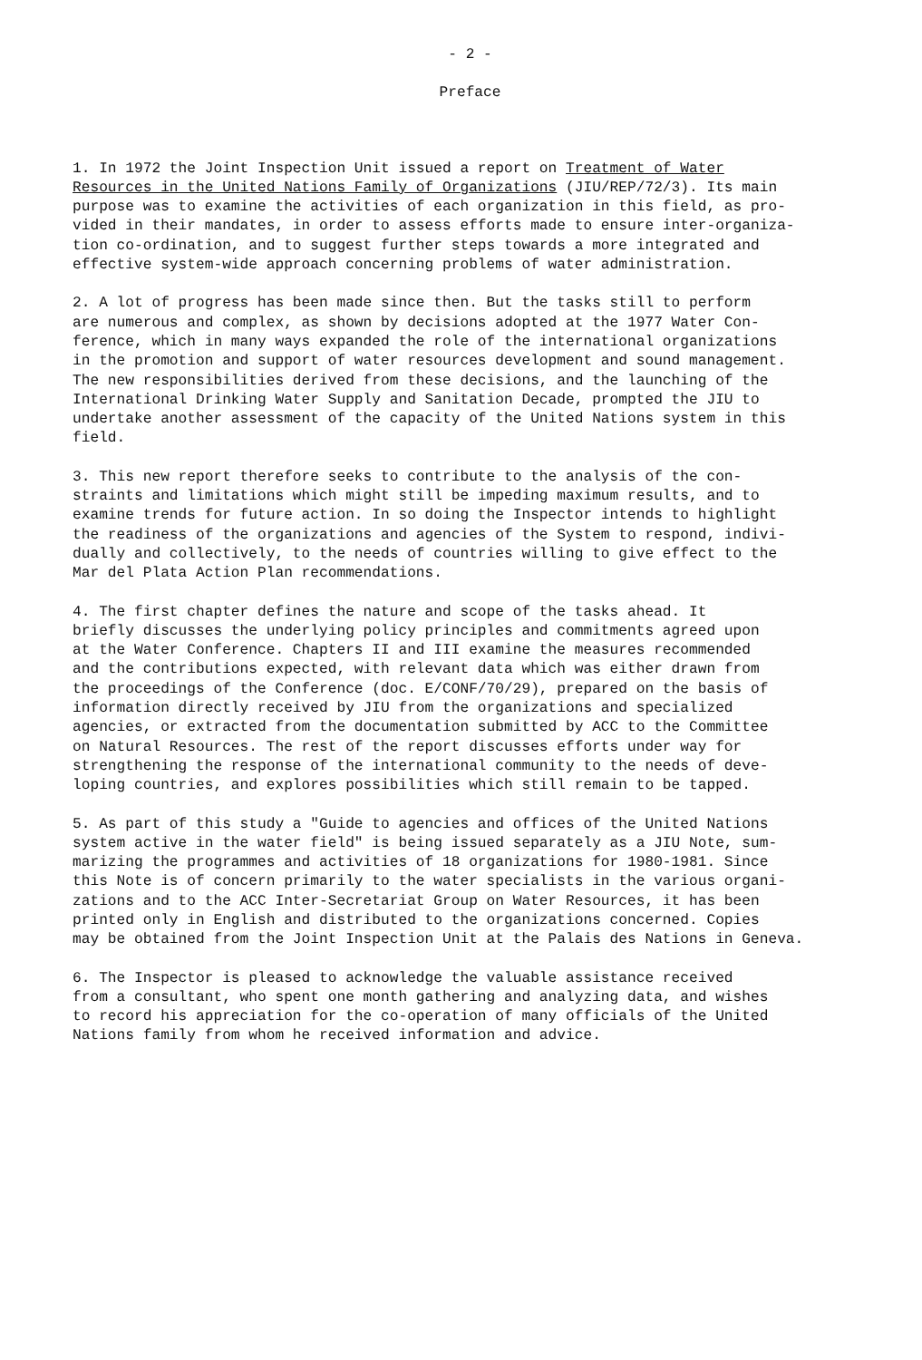- 2 -
Preface
1. In 1972 the Joint Inspection Unit issued a report on Treatment of Water Resources in the United Nations Family of Organizations (JIU/REP/72/3). Its main purpose was to examine the activities of each organization in this field, as pro- vided in their mandates, in order to assess efforts made to ensure inter-organiza- tion co-ordination, and to suggest further steps towards a more integrated and effective system-wide approach concerning problems of water administration.
2. A lot of progress has been made since then. But the tasks still to perform are numerous and complex, as shown by decisions adopted at the 1977 Water Con- ference, which in many ways expanded the role of the international organizations in the promotion and support of water resources development and sound management. The new responsibilities derived from these decisions, and the launching of the International Drinking Water Supply and Sanitation Decade, prompted the JIU to undertake another assessment of the capacity of the United Nations system in this field.
3. This new report therefore seeks to contribute to the analysis of the con- straints and limitations which might still be impeding maximum results, and to examine trends for future action. In so doing the Inspector intends to highlight the readiness of the organizations and agencies of the System to respond, indivi- dually and collectively, to the needs of countries willing to give effect to the Mar del Plata Action Plan recommendations.
4. The first chapter defines the nature and scope of the tasks ahead. It briefly discusses the underlying policy principles and commitments agreed upon at the Water Conference. Chapters II and III examine the measures recommended and the contributions expected, with relevant data which was either drawn from the proceedings of the Conference (doc. E/CONF/70/29), prepared on the basis of information directly received by JIU from the organizations and specialized agencies, or extracted from the documentation submitted by ACC to the Committee on Natural Resources. The rest of the report discusses efforts under way for strengthening the response of the international community to the needs of deve- loping countries, and explores possibilities which still remain to be tapped.
5. As part of this study a "Guide to agencies and offices of the United Nations system active in the water field" is being issued separately as a JIU Note, sum- marizing the programmes and activities of 18 organizations for 1980-1981. Since this Note is of concern primarily to the water specialists in the various organi- zations and to the ACC Inter-Secretariat Group on Water Resources, it has been printed only in English and distributed to the organizations concerned. Copies may be obtained from the Joint Inspection Unit at the Palais des Nations in Geneva.
6. The Inspector is pleased to acknowledge the valuable assistance received from a consultant, who spent one month gathering and analyzing data, and wishes to record his appreciation for the co-operation of many officials of the United Nations family from whom he received information and advice.